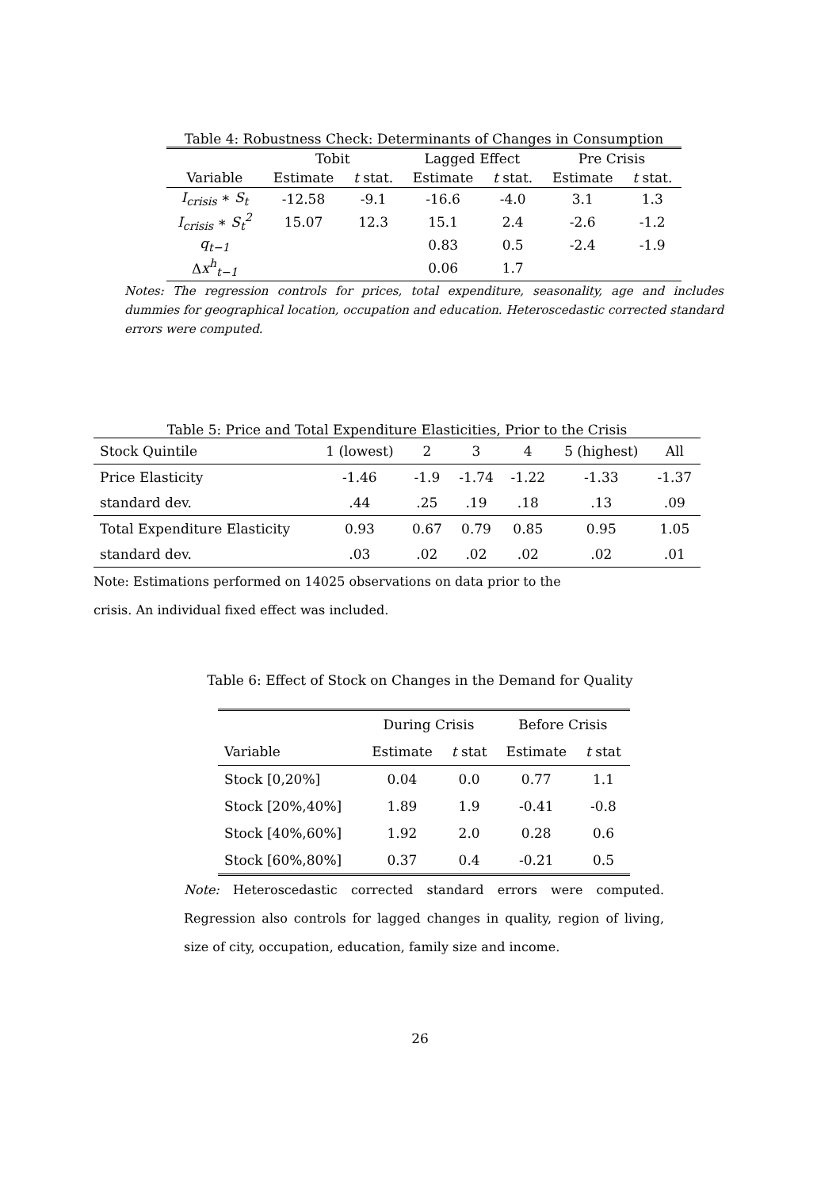Table 4: Robustness Check: Determinants of Changes in Consumption
| | Tobit | | Lagged Effect | | Pre Crisis | |
| --- | --- | --- | --- | --- | --- | --- |
| Variable | Estimate | t stat. | Estimate | t stat. | Estimate | t stat. |
| I<sub>crisis</sub> ∗ S<sub>t</sub> | -12.58 | -9.1 | -16.6 | -4.0 | 3.1 | 1.3 |
| I<sub>crisis</sub> ∗ S<sub>t</sub><sup>2</sup> | 15.07 | 12.3 | 15.1 | 2.4 | -2.6 | -1.2 |
| q<sub>t−1</sub> | | | 0.83 | 0.5 | -2.4 | -1.9 |
| Δ x<sup>h</sup><sub>t−1</sub> | | | 0.06 | 1.7 | | |
Notes: The regression controls for prices, total expenditure, seasonality, age and includes dummies for geographical location, occupation and education. Heteroscedastic corrected standard errors were computed.
Table 5: Price and Total Expenditure Elasticities, Prior to the Crisis
| Stock Quintile | 1 (lowest) | 2 | 3 | 4 | 5 (highest) | All |
| Price Elasticity | -1.46 | -1.9 | -1.74 | -1.22 | -1.33 | -1.37 |
| standard dev. | .44 | .25 | .19 | .18 | .13 | .09 |
| Total Expenditure Elasticity | 0.93 | 0.67 | 0.79 | 0.85 | 0.95 | 1.05 |
| standard dev. | .03 | .02 | .02 | .02 | .02 | .01 |
Note: Estimations performed on 14025 observations on data prior to the crisis. An individual fixed effect was included.
Table 6: Effect of Stock on Changes in the Demand for Quality
| | During Crisis | | Before Crisis | |
| Variable | Estimate | t stat | Estimate | t stat |
| Stock [0,20%] | 0.04 | 0.0 | 0.77 | 1.1 |
| Stock [20%,40%] | 1.89 | 1.9 | -0.41 | -0.8 |
| Stock [40%,60%] | 1.92 | 2.0 | 0.28 | 0.6 |
| Stock [60%,80%] | 0.37 | 0.4 | -0.21 | 0.5 |
Note: Heteroscedastic corrected standard errors were computed. Regression also controls for lagged changes in quality, region of living, size of city, occupation, education, family size and income.
26